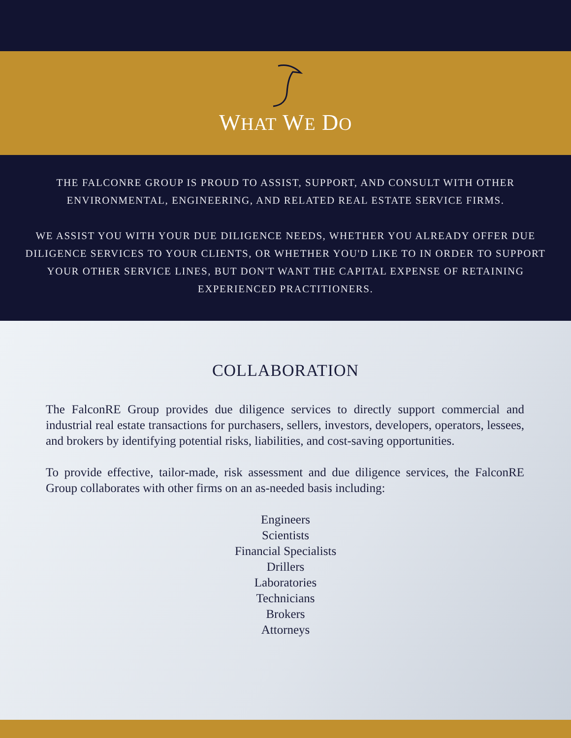WHAT WE DO
THE FALCONRE GROUP IS PROUD TO ASSIST, SUPPORT, AND CONSULT WITH OTHER ENVIRONMENTAL, ENGINEERING, AND RELATED REAL ESTATE SERVICE FIRMS.
WE ASSIST YOU WITH YOUR DUE DILIGENCE NEEDS, WHETHER YOU ALREADY OFFER DUE DILIGENCE SERVICES TO YOUR CLIENTS, OR WHETHER YOU'D LIKE TO IN ORDER TO SUPPORT YOUR OTHER SERVICE LINES, BUT DON'T WANT THE CAPITAL EXPENSE OF RETAINING EXPERIENCED PRACTITIONERS.
COLLABORATION
The FalconRE Group provides due diligence services to directly support commercial and industrial real estate transactions for purchasers, sellers, investors, developers, operators, lessees, and brokers by identifying potential risks, liabilities, and cost-saving opportunities.
To provide effective, tailor-made, risk assessment and due diligence services, the FalconRE Group collaborates with other firms on an as-needed basis including:
Engineers
Scientists
Financial Specialists
Drillers
Laboratories
Technicians
Brokers
Attorneys